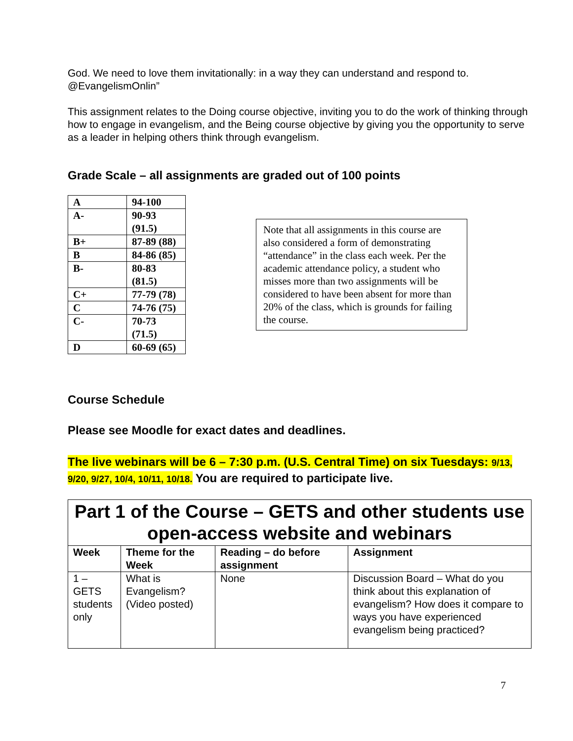God. We need to love them invitationally: in a way they can understand and respond to. @EvangelismOnlin”
This assignment relates to the Doing course objective, inviting you to do the work of thinking through how to engage in evangelism, and the Being course objective by giving you the opportunity to serve as a leader in helping others think through evangelism.
Grade Scale – all assignments are graded out of 100 points
| A | 94-100 |
| A- | 90-93 (91.5) |
| B+ | 87-89 (88) |
| B | 84-86 (85) |
| B- | 80-83 (81.5) |
| C+ | 77-79 (78) |
| C | 74-76 (75) |
| C- | 70-73 (71.5) |
| D | 60-69 (65) |
Note that all assignments in this course are also considered a form of demonstrating “attendance” in the class each week. Per the academic attendance policy, a student who misses more than two assignments will be considered to have been absent for more than 20% of the class, which is grounds for failing the course.
Course Schedule
Please see Moodle for exact dates and deadlines.
The live webinars will be 6 – 7:30 p.m. (U.S. Central Time) on six Tuesdays: 9/13, 9/20, 9/27, 10/4, 10/11, 10/18. You are required to participate live.
| Part 1 of the Course – GETS and other students use open-access website and webinars | | | |
| --- | --- | --- | --- |
| Week | Theme for the Week | Reading – do before assignment | Assignment |
| 1 – GETS students only | What is Evangelism? (Video posted) | None | Discussion Board – What do you think about this explanation of evangelism? How does it compare to ways you have experienced evangelism being practiced? |
7